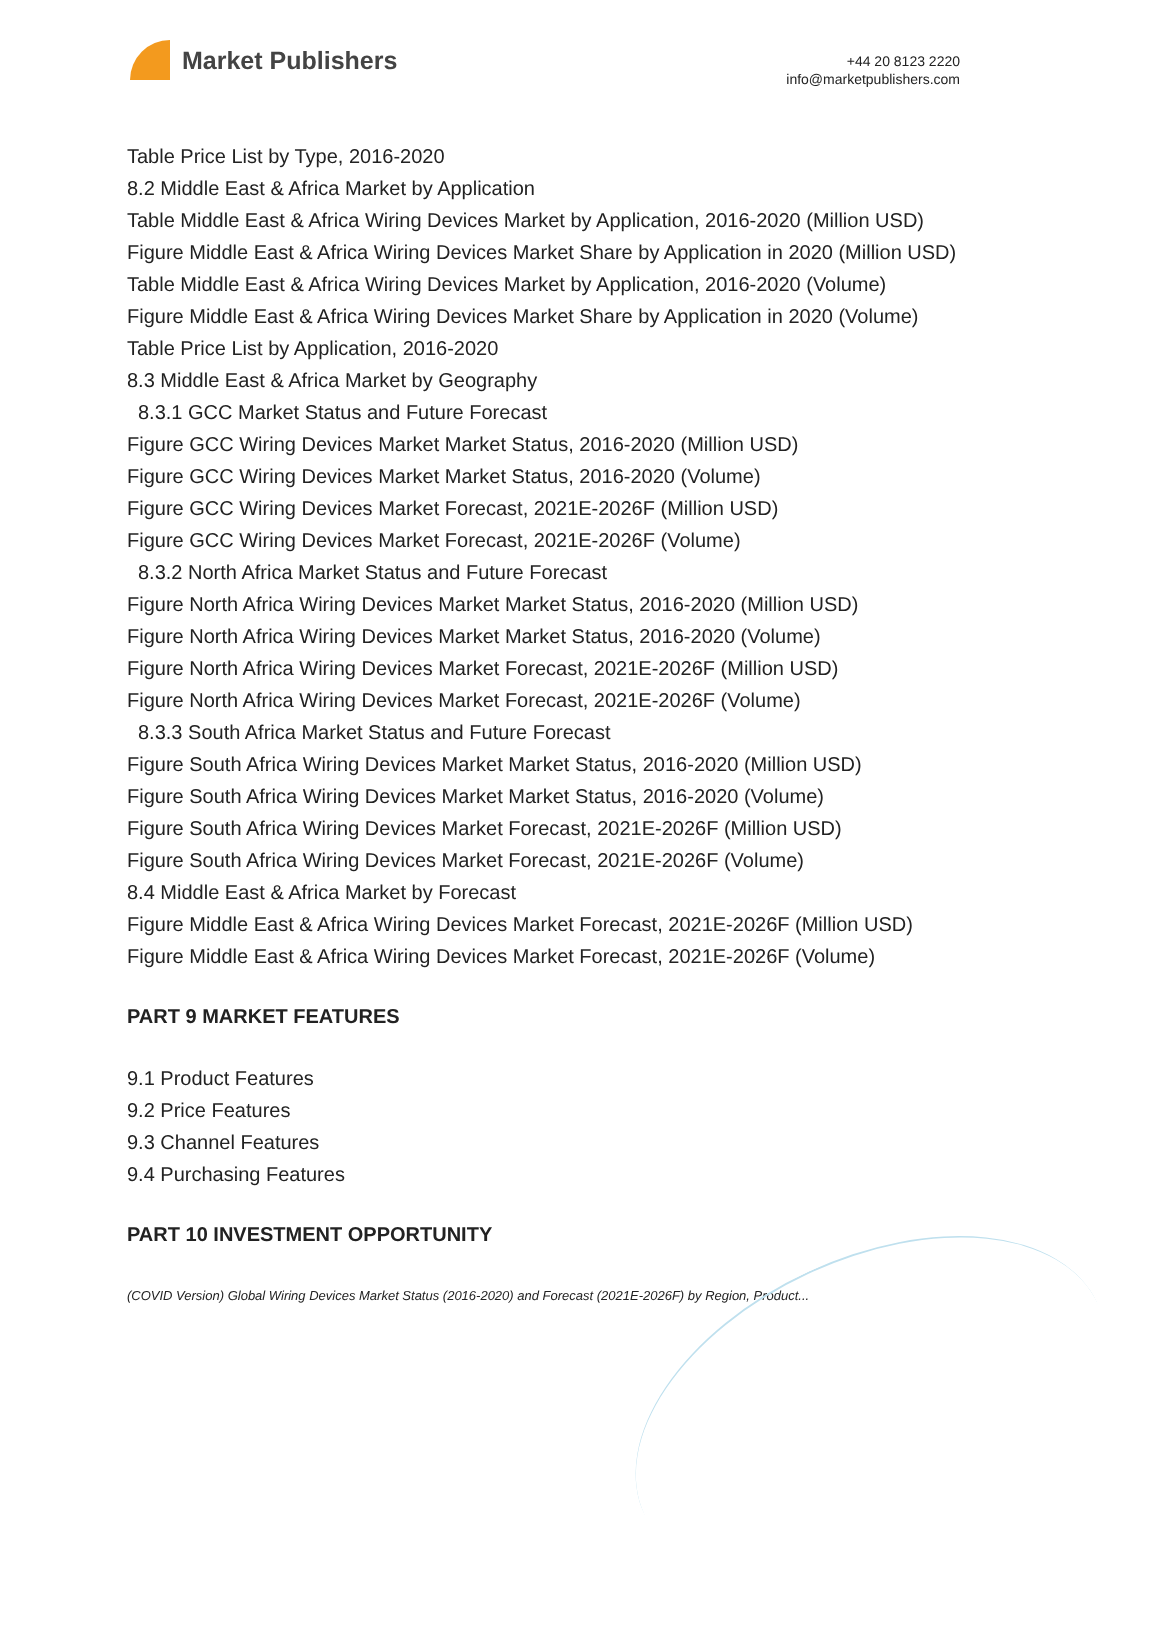Market Publishers
+44 20 8123 2220
info@marketpublishers.com
Table Price List by Type, 2016-2020
8.2 Middle East & Africa Market by Application
Table Middle East & Africa Wiring Devices Market by Application, 2016-2020 (Million USD)
Figure Middle East & Africa Wiring Devices Market Share by Application in 2020 (Million USD)
Table Middle East & Africa Wiring Devices Market by Application, 2016-2020 (Volume)
Figure Middle East & Africa Wiring Devices Market Share by Application in 2020 (Volume)
Table Price List by Application, 2016-2020
8.3 Middle East & Africa Market by Geography
8.3.1 GCC Market Status and Future Forecast
Figure GCC Wiring Devices Market Market Status, 2016-2020 (Million USD)
Figure GCC Wiring Devices Market Market Status, 2016-2020 (Volume)
Figure GCC Wiring Devices Market Forecast, 2021E-2026F (Million USD)
Figure GCC Wiring Devices Market Forecast, 2021E-2026F (Volume)
8.3.2 North Africa Market Status and Future Forecast
Figure North Africa Wiring Devices Market Market Status, 2016-2020 (Million USD)
Figure North Africa Wiring Devices Market Market Status, 2016-2020 (Volume)
Figure North Africa Wiring Devices Market Forecast, 2021E-2026F (Million USD)
Figure North Africa Wiring Devices Market Forecast, 2021E-2026F (Volume)
8.3.3 South Africa Market Status and Future Forecast
Figure South Africa Wiring Devices Market Market Status, 2016-2020 (Million USD)
Figure South Africa Wiring Devices Market Market Status, 2016-2020 (Volume)
Figure South Africa Wiring Devices Market Forecast, 2021E-2026F (Million USD)
Figure South Africa Wiring Devices Market Forecast, 2021E-2026F (Volume)
8.4 Middle East & Africa Market by Forecast
Figure Middle East & Africa Wiring Devices Market Forecast, 2021E-2026F (Million USD)
Figure Middle East & Africa Wiring Devices Market Forecast, 2021E-2026F (Volume)
PART 9 MARKET FEATURES
9.1 Product Features
9.2 Price Features
9.3 Channel Features
9.4 Purchasing Features
PART 10 INVESTMENT OPPORTUNITY
(COVID Version) Global Wiring Devices Market Status (2016-2020) and Forecast (2021E-2026F) by Region, Product...